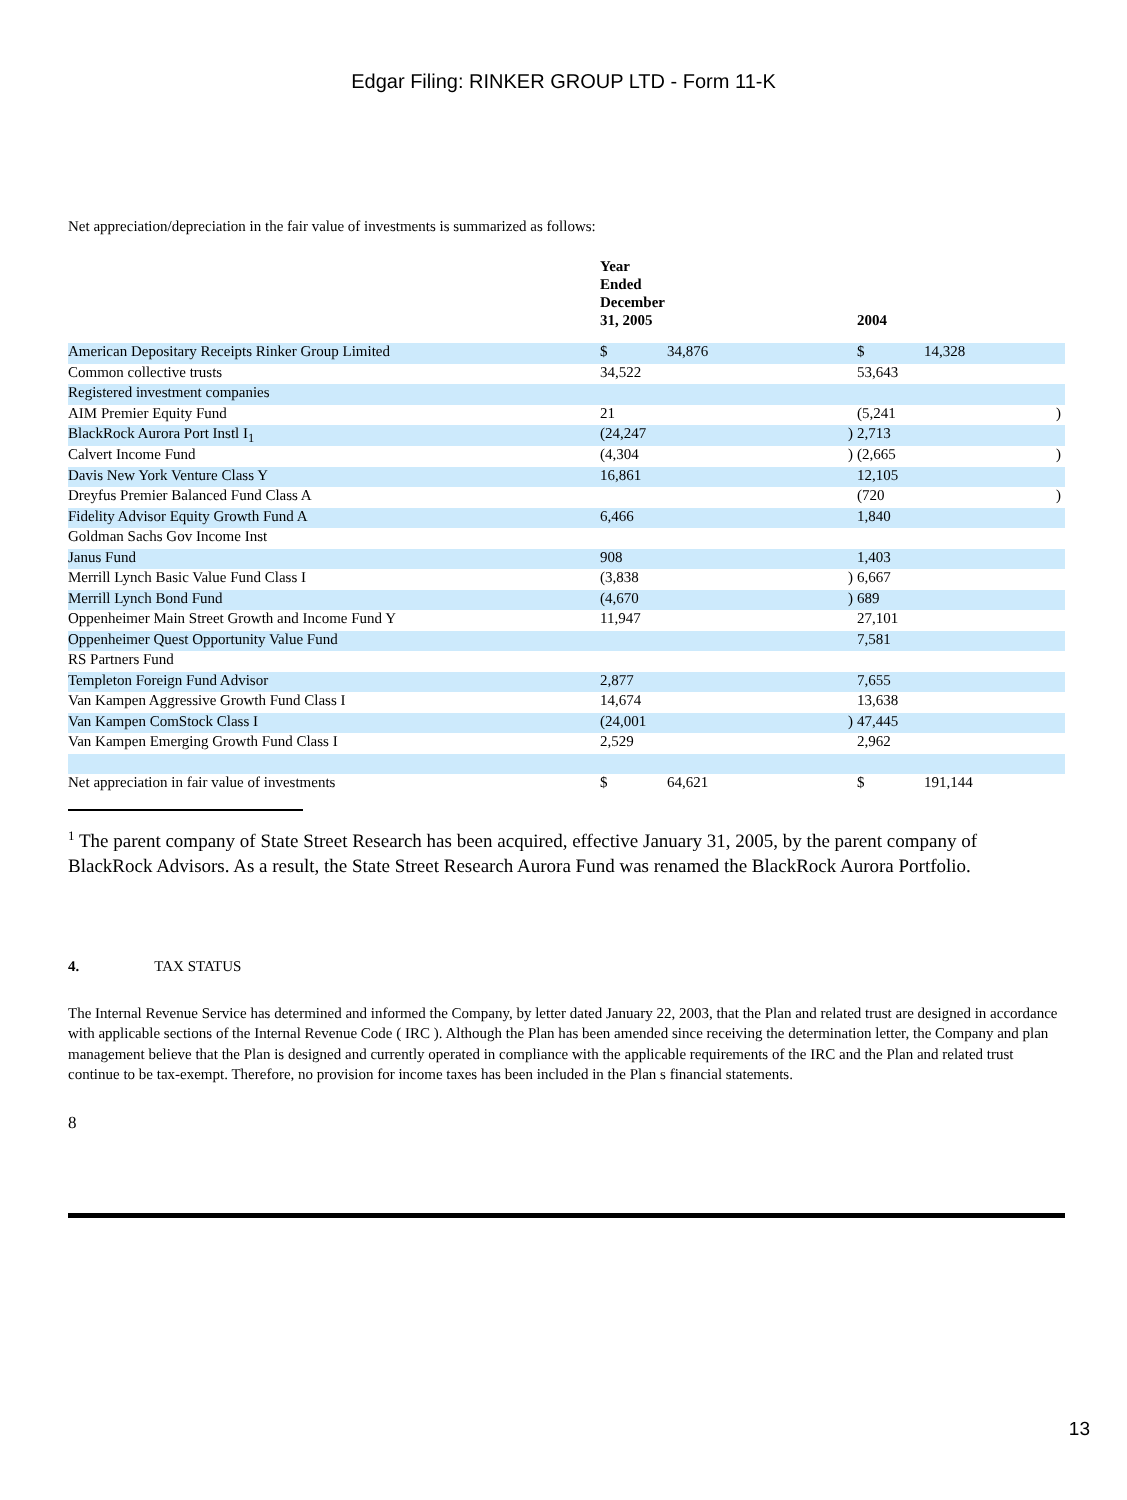Edgar Filing: RINKER GROUP LTD - Form 11-K
Net appreciation/depreciation in the fair value of investments is summarized as follows:
| | Year Ended December 31, 2005 | | 2004 | |
| --- | --- | --- | --- | --- |
| American Depositary Receipts Rinker Group Limited | $ | 34,876 | $ | 14,328 |
| Common collective trusts | 34,522 | | 53,643 | |
| Registered investment companies | | | | |
| AIM Premier Equity Fund | 21 | | (5,241 | ) |
| BlackRock Aurora Port Instl I<sub>1</sub> | (24,247 | ) | 2,713 | |
| Calvert Income Fund | (4,304 | ) | (2,665 | ) |
| Davis New York Venture Class Y | 16,861 | | 12,105 | |
| Dreyfus Premier Balanced Fund Class A | | | (720 | ) |
| Fidelity Advisor Equity Growth Fund A | 6,466 | | 1,840 | |
| Goldman Sachs Gov Income Inst | | | | |
| Janus Fund | 908 | | 1,403 | |
| Merrill Lynch Basic Value Fund Class I | (3,838 | ) | 6,667 | |
| Merrill Lynch Bond Fund | (4,670 | ) | 689 | |
| Oppenheimer Main Street Growth and Income Fund Y | 11,947 | | 27,101 | |
| Oppenheimer Quest Opportunity Value Fund | | | 7,581 | |
| RS Partners Fund | | | | |
| Templeton Foreign Fund Advisor | 2,877 | | 7,655 | |
| Van Kampen Aggressive Growth Fund Class I | 14,674 | | 13,638 | |
| Van Kampen ComStock Class I | (24,001 | ) | 47,445 | |
| Van Kampen Emerging Growth Fund Class I | 2,529 | | 2,962 | |
| Net appreciation in fair value of investments | $ | 64,621 | $ | 191,144 |
<sup>1</sup> The parent company of State Street Research has been acquired, effective January 31, 2005, by the parent company of BlackRock Advisors. As a result, the State Street Research Aurora Fund was renamed the BlackRock Aurora Portfolio.
4. TAX STATUS
The Internal Revenue Service has determined and informed the Company, by letter dated January 22, 2003, that the Plan and related trust are designed in accordance with applicable sections of the Internal Revenue Code ( IRC ). Although the Plan has been amended since receiving the determination letter, the Company and plan management believe that the Plan is designed and currently operated in compliance with the applicable requirements of the IRC and the Plan and related trust continue to be tax-exempt. Therefore, no provision for income taxes has been included in the Plan s financial statements.
8
13